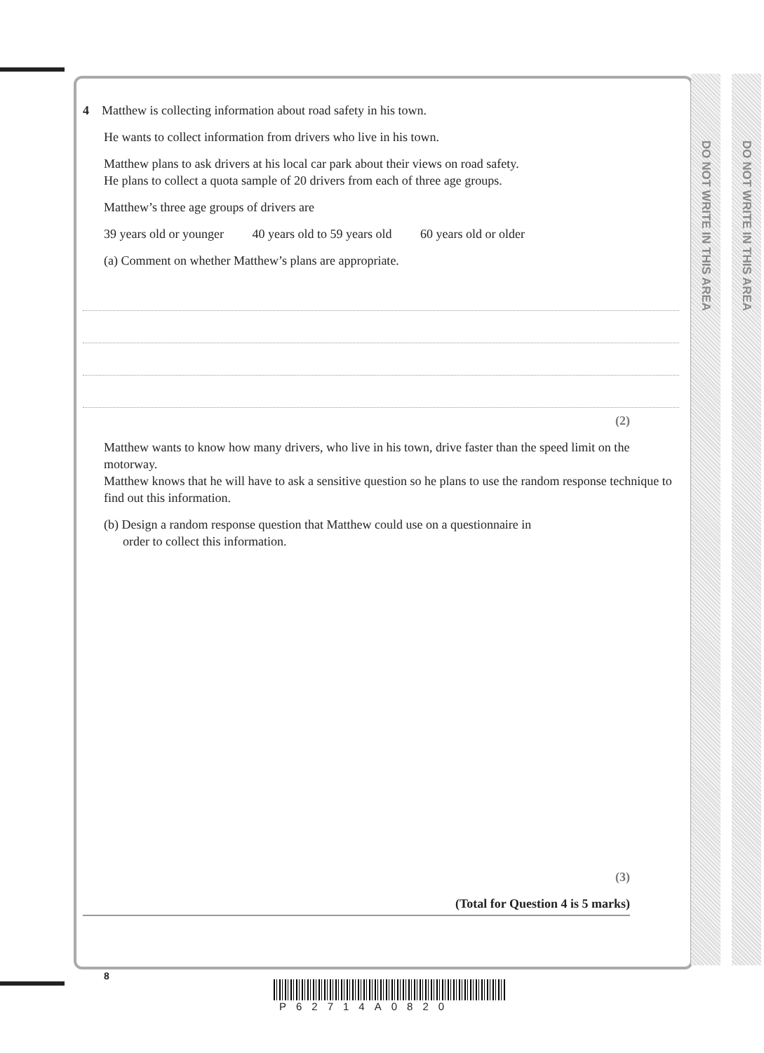DO NOT WRITE IN THIS AREA
DO NOT WRITE IN THIS AREA
4 Matthew is collecting information about road safety in his town.
He wants to collect information from drivers who live in his town.
Matthew plans to ask drivers at his local car park about their views on road safety.
He plans to collect a quota sample of 20 drivers from each of three age groups.
Matthew’s three age groups of drivers are
39 years old or younger 40 years old to 59 years old 60 years old or older
(a) Comment on whether Matthew’s plans are appropriate.
(2)
Matthew wants to know how many drivers, who live in his town, drive faster than the speed limit on the motorway.
Matthew knows that he will have to ask a sensitive question so he plans to use the random response technique to find out this information.
(b) Design a random response question that Matthew could use on a questionnaire in
order to collect this information.
(3)
(Total for Question 4 is 5 marks)
8
P62714A0820